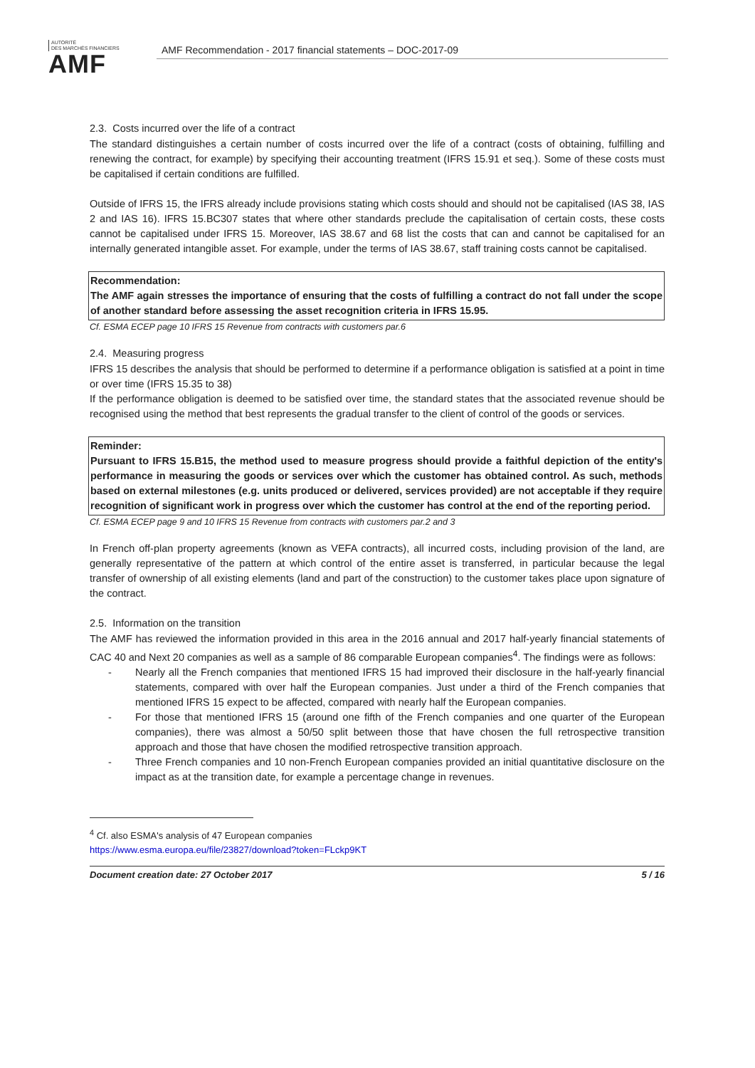AUTORITÉ
DES MARCHÉS FINANCIERS
AMF
AMF Recommendation - 2017 financial statements – DOC-2017-09
2.3. Costs incurred over the life of a contract
The standard distinguishes a certain number of costs incurred over the life of a contract (costs of obtaining, fulfilling and renewing the contract, for example) by specifying their accounting treatment (IFRS 15.91 et seq.). Some of these costs must be capitalised if certain conditions are fulfilled.
Outside of IFRS 15, the IFRS already include provisions stating which costs should and should not be capitalised (IAS 38, IAS 2 and IAS 16). IFRS 15.BC307 states that where other standards preclude the capitalisation of certain costs, these costs cannot be capitalised under IFRS 15. Moreover, IAS 38.67 and 68 list the costs that can and cannot be capitalised for an internally generated intangible asset. For example, under the terms of IAS 38.67, staff training costs cannot be capitalised.
Recommendation:
The AMF again stresses the importance of ensuring that the costs of fulfilling a contract do not fall under the scope of another standard before assessing the asset recognition criteria in IFRS 15.95.
Cf. ESMA ECEP page 10 IFRS 15 Revenue from contracts with customers par.6
2.4. Measuring progress
IFRS 15 describes the analysis that should be performed to determine if a performance obligation is satisfied at a point in time or over time (IFRS 15.35 to 38)
If the performance obligation is deemed to be satisfied over time, the standard states that the associated revenue should be recognised using the method that best represents the gradual transfer to the client of control of the goods or services.
Reminder:
Pursuant to IFRS 15.B15, the method used to measure progress should provide a faithful depiction of the entity's performance in measuring the goods or services over which the customer has obtained control. As such, methods based on external milestones (e.g. units produced or delivered, services provided) are not acceptable if they require recognition of significant work in progress over which the customer has control at the end of the reporting period.
Cf. ESMA ECEP page 9 and 10 IFRS 15 Revenue from contracts with customers par.2 and 3
In French off-plan property agreements (known as VEFA contracts), all incurred costs, including provision of the land, are generally representative of the pattern at which control of the entire asset is transferred, in particular because the legal transfer of ownership of all existing elements (land and part of the construction) to the customer takes place upon signature of the contract.
2.5. Information on the transition
The AMF has reviewed the information provided in this area in the 2016 annual and 2017 half-yearly financial statements of CAC 40 and Next 20 companies as well as a sample of 86 comparable European companies<sup>4</sup>. The findings were as follows:
- Nearly all the French companies that mentioned IFRS 15 had improved their disclosure in the half-yearly financial statements, compared with over half the European companies. Just under a third of the French companies that mentioned IFRS 15 expect to be affected, compared with nearly half the European companies.
- For those that mentioned IFRS 15 (around one fifth of the French companies and one quarter of the European companies), there was almost a 50/50 split between those that have chosen the full retrospective transition approach and those that have chosen the modified retrospective transition approach.
- Three French companies and 10 non-French European companies provided an initial quantitative disclosure on the impact as at the transition date, for example a percentage change in revenues.
<sup>4</sup> Cf. also ESMA's analysis of 47 European companies
https://www.esma.europa.eu/file/23827/download?token=FLckp9KT
Document creation date: 27 October 2017 5 / 16